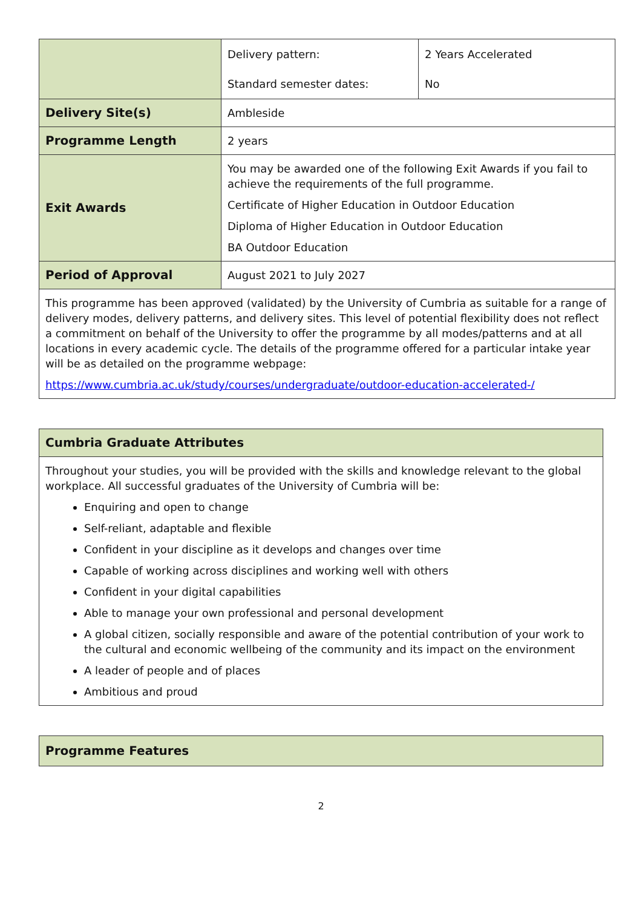| | / Delivery pattern: / 2 Years Accelerated / / Standard semester dates: / No / |
| Delivery Site(s) | Ambleside |
| Programme Length | 2 years |
| Exit Awards | You may be awarded one of the following Exit Awards if you fail to achieve the requirements of the full programme. Certificate of Higher Education in Outdoor Education Diploma of Higher Education in Outdoor Education BA Outdoor Education |
| Period of Approval | August 2021 to July 2027 |
| This programme has been approved (validated) by the University of Cumbria as suitable for a range of delivery modes, delivery patterns, and delivery sites. This level of potential flexibility does not reflect a commitment on behalf of the University to offer the programme by all modes/patterns and at all locations in every academic cycle. The details of the programme offered for a particular intake year will be as detailed on the programme webpage: https://www.cumbria.ac.uk/study/courses/undergraduate/outdoor-education-accelerated-/ | |
| Cumbria Graduate Attributes |
| Throughout your studies, you will be provided with the skills and knowledge relevant to the global workplace. All successful graduates of the University of Cumbria will be: Enquiring and open to change Self-reliant, adaptable and flexible Confident in your discipline as it develops and changes over time Capable of working across disciplines and working well with others Confident in your digital capabilities Able to manage your own professional and personal development A global citizen, socially responsible and aware of the potential contribution of your work to the cultural and economic wellbeing of the community and its impact on the environment A leader of people and of places Ambitious and proud |
| Programme Features |
2